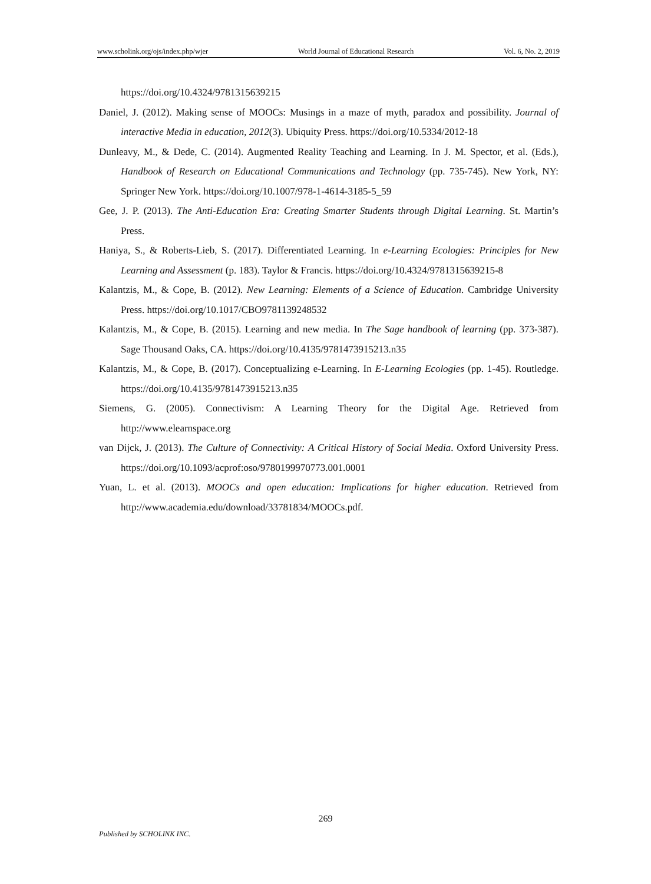www.scholink.org/ojs/index.php/wjer World Journal of Educational Research Vol. 6, No. 2, 2019
https://doi.org/10.4324/9781315639215
Daniel, J. (2012). Making sense of MOOCs: Musings in a maze of myth, paradox and possibility. Journal of interactive Media in education, 2012(3). Ubiquity Press. https://doi.org/10.5334/2012-18
Dunleavy, M., & Dede, C. (2014). Augmented Reality Teaching and Learning. In J. M. Spector, et al. (Eds.), Handbook of Research on Educational Communications and Technology (pp. 735-745). New York, NY: Springer New York. https://doi.org/10.1007/978-1-4614-3185-5_59
Gee, J. P. (2013). The Anti-Education Era: Creating Smarter Students through Digital Learning. St. Martin’s Press.
Haniya, S., & Roberts-Lieb, S. (2017). Differentiated Learning. In e-Learning Ecologies: Principles for New Learning and Assessment (p. 183). Taylor & Francis. https://doi.org/10.4324/9781315639215-8
Kalantzis, M., & Cope, B. (2012). New Learning: Elements of a Science of Education. Cambridge University Press. https://doi.org/10.1017/CBO9781139248532
Kalantzis, M., & Cope, B. (2015). Learning and new media. In The Sage handbook of learning (pp. 373-387). Sage Thousand Oaks, CA. https://doi.org/10.4135/9781473915213.n35
Kalantzis, M., & Cope, B. (2017). Conceptualizing e-Learning. In E-Learning Ecologies (pp. 1-45). Routledge. https://doi.org/10.4135/9781473915213.n35
Siemens, G. (2005). Connectivism: A Learning Theory for the Digital Age. Retrieved from http://www.elearnspace.org
van Dijck, J. (2013). The Culture of Connectivity: A Critical History of Social Media. Oxford University Press. https://doi.org/10.1093/acprof:oso/9780199970773.001.0001
Yuan, L. et al. (2013). MOOCs and open education: Implications for higher education. Retrieved from http://www.academia.edu/download/33781834/MOOCs.pdf.
269
Published by SCHOLINK INC.